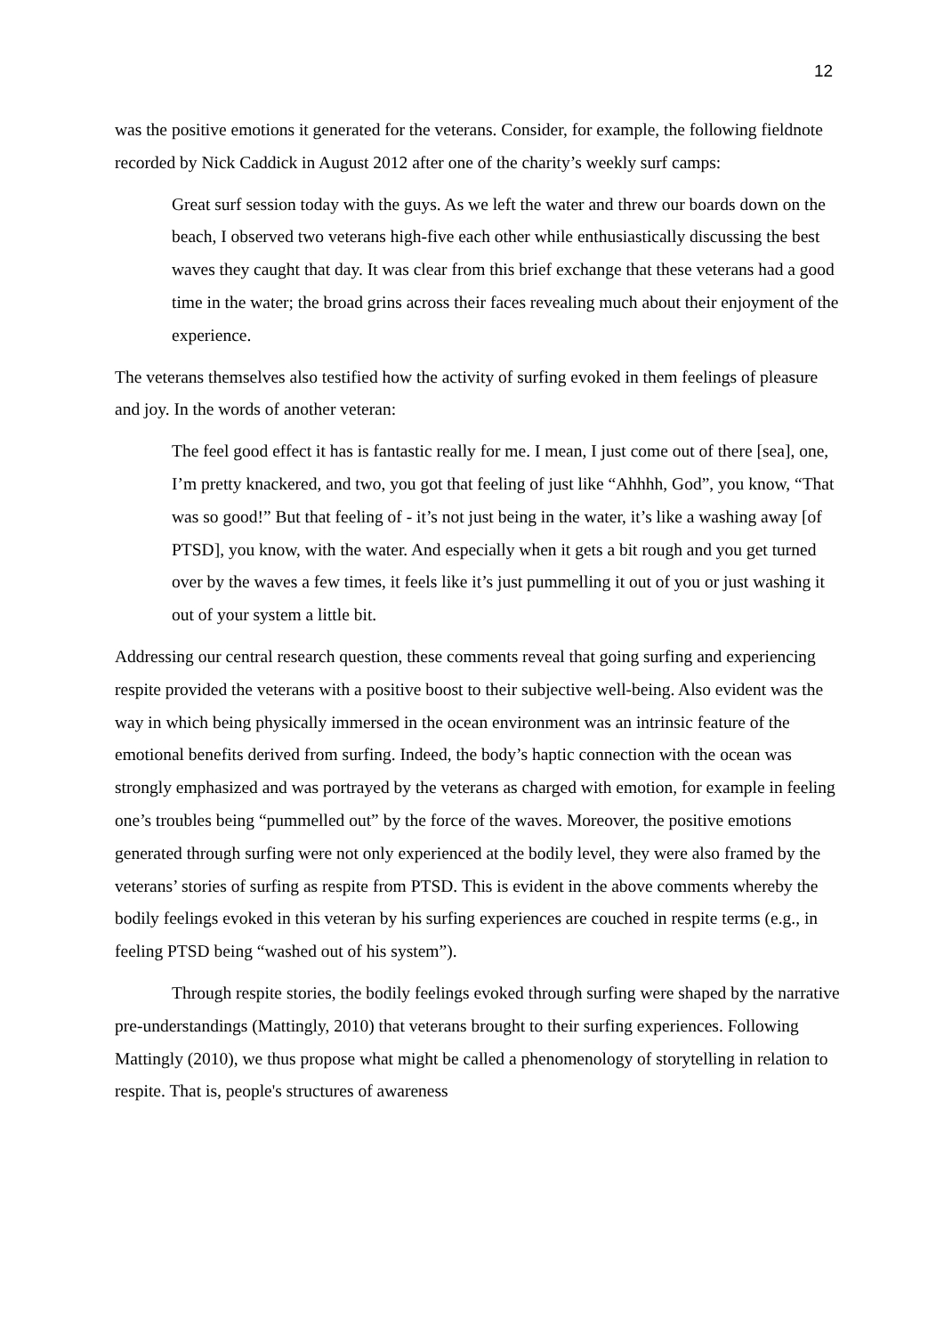12
was the positive emotions it generated for the veterans. Consider, for example, the following fieldnote recorded by Nick Caddick in August 2012 after one of the charity’s weekly surf camps:
Great surf session today with the guys. As we left the water and threw our boards down on the beach, I observed two veterans high-five each other while enthusiastically discussing the best waves they caught that day. It was clear from this brief exchange that these veterans had a good time in the water; the broad grins across their faces revealing much about their enjoyment of the experience.
The veterans themselves also testified how the activity of surfing evoked in them feelings of pleasure and joy. In the words of another veteran:
The feel good effect it has is fantastic really for me. I mean, I just come out of there [sea], one, I’m pretty knackered, and two, you got that feeling of just like “Ahhhh, God”, you know, “That was so good!” But that feeling of - it’s not just being in the water, it’s like a washing away [of PTSD], you know, with the water. And especially when it gets a bit rough and you get turned over by the waves a few times, it feels like it’s just pummelling it out of you or just washing it out of your system a little bit.
Addressing our central research question, these comments reveal that going surfing and experiencing respite provided the veterans with a positive boost to their subjective well-being. Also evident was the way in which being physically immersed in the ocean environment was an intrinsic feature of the emotional benefits derived from surfing. Indeed, the body’s haptic connection with the ocean was strongly emphasized and was portrayed by the veterans as charged with emotion, for example in feeling one’s troubles being “pummelled out” by the force of the waves. Moreover, the positive emotions generated through surfing were not only experienced at the bodily level, they were also framed by the veterans’ stories of surfing as respite from PTSD. This is evident in the above comments whereby the bodily feelings evoked in this veteran by his surfing experiences are couched in respite terms (e.g., in feeling PTSD being “washed out of his system”).
Through respite stories, the bodily feelings evoked through surfing were shaped by the narrative pre-understandings (Mattingly, 2010) that veterans brought to their surfing experiences. Following Mattingly (2010), we thus propose what might be called a phenomenology of storytelling in relation to respite. That is, people's structures of awareness